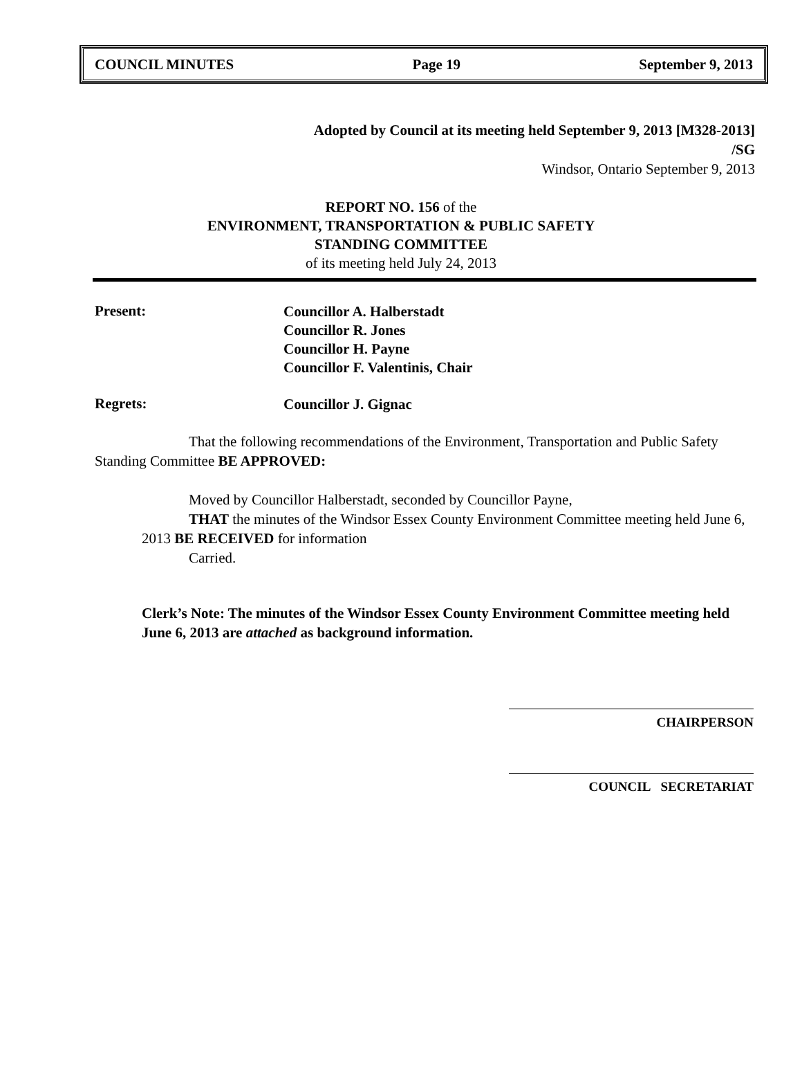COUNCIL MINUTES Page 19 September 9, 2013
Adopted by Council at its meeting held September 9, 2013 [M328-2013]
/SG
Windsor, Ontario September 9, 2013
REPORT NO. 156 of the
ENVIRONMENT, TRANSPORTATION & PUBLIC SAFETY
STANDING COMMITTEE
of its meeting held July 24, 2013
Present:
Councillor A. Halberstadt
Councillor R. Jones
Councillor H. Payne
Councillor F. Valentinis, Chair
Regrets:
Councillor J. Gignac
That the following recommendations of the Environment, Transportation and Public Safety Standing Committee BE APPROVED:
Moved by Councillor Halberstadt, seconded by Councillor Payne,
THAT the minutes of the Windsor Essex County Environment Committee meeting held June 6, 2013 BE RECEIVED for information
Carried.
Clerk’s Note: The minutes of the Windsor Essex County Environment Committee meeting held June 6, 2013 are attached as background information.
CHAIRPERSON
COUNCIL SECRETARIAT